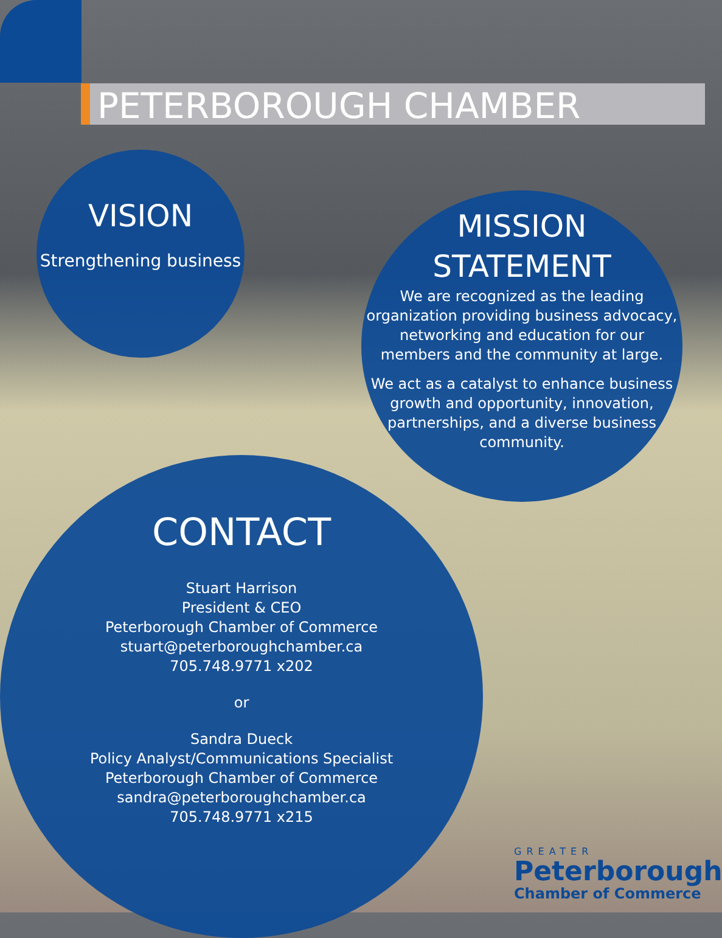PETERBOROUGH CHAMBER
VISION
Strengthening business
MISSION
STATEMENT
We are recognized as the leading organization providing business advocacy, networking and education for our members and the community at large.
We act as a catalyst to enhance business growth and opportunity, innovation, partnerships, and a diverse business community.
CONTACT
Stuart Harrison
President & CEO
Peterborough Chamber of Commerce
stuart@peterboroughchamber.ca
705.748.9771 x202
or
Sandra Dueck
Policy Analyst/Communications Specialist
Peterborough Chamber of Commerce
sandra@peterboroughchamber.ca
705.748.9771 x215
GREATER
Peterborough
Chamber of Commerce